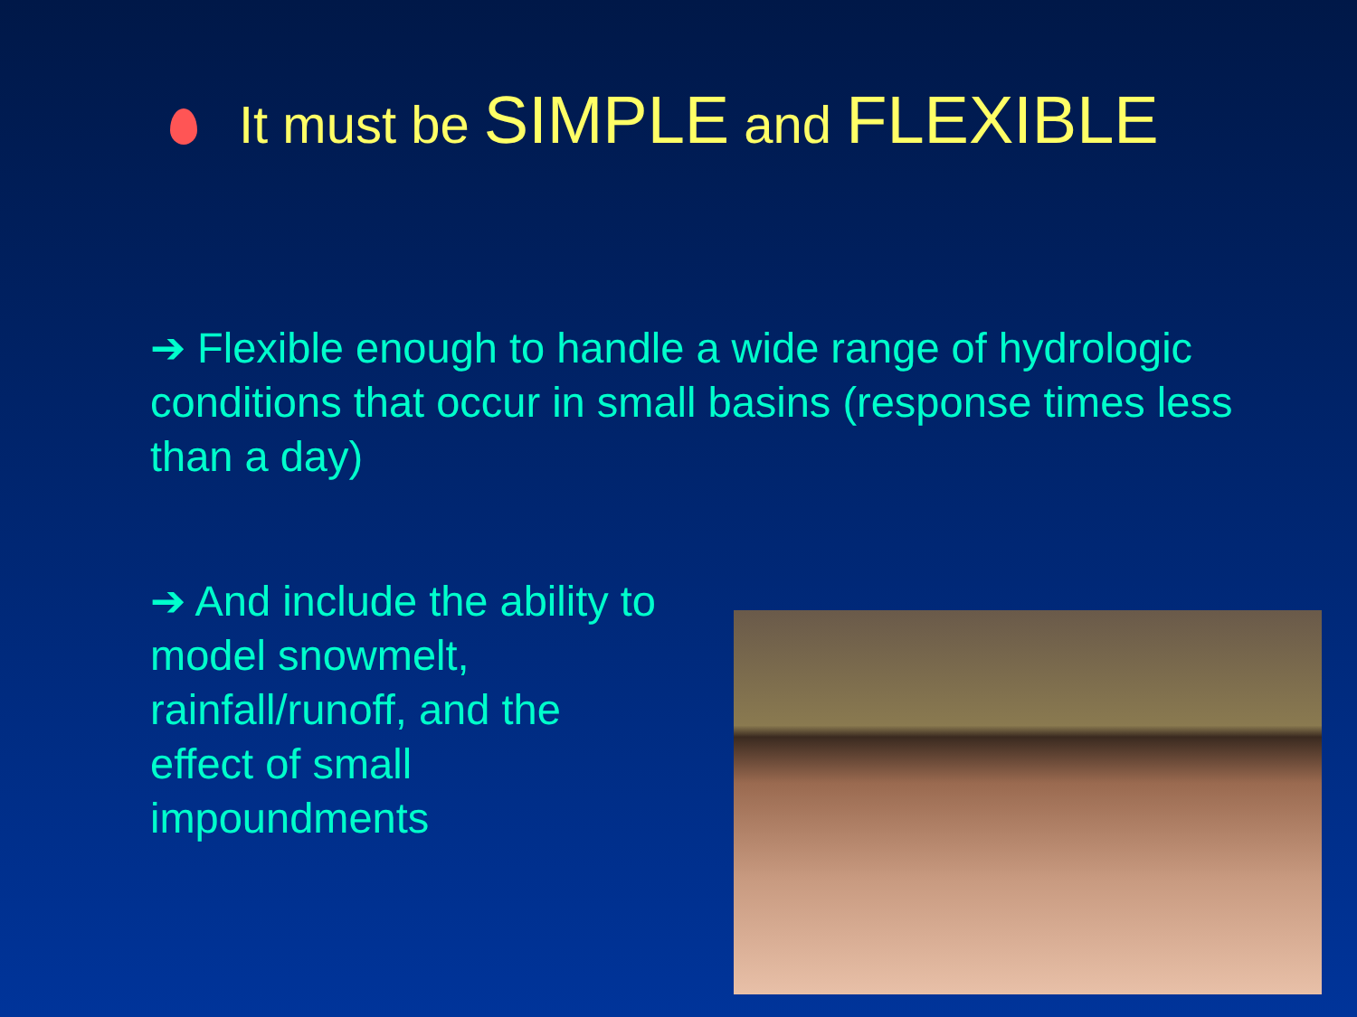It must be SIMPLE and FLEXIBLE
➔ Flexible enough to handle a wide range of hydrologic conditions that occur in small basins (response times less than a day)
➔ And include the ability to model snowmelt, rainfall/runoff, and the effect of small impoundments